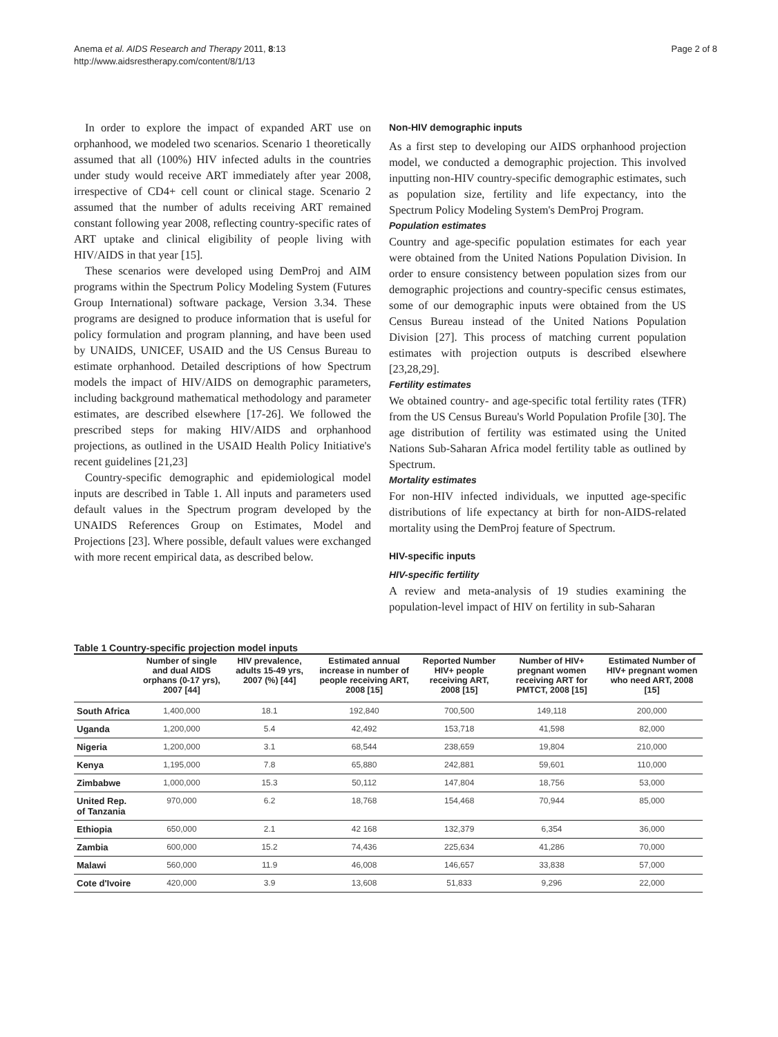Anema et al. AIDS Research and Therapy 2011, 8:13
http://www.aidsrestherapy.com/content/8/1/13
Page 2 of 8
In order to explore the impact of expanded ART use on orphanhood, we modeled two scenarios. Scenario 1 theoretically assumed that all (100%) HIV infected adults in the countries under study would receive ART immediately after year 2008, irrespective of CD4+ cell count or clinical stage. Scenario 2 assumed that the number of adults receiving ART remained constant following year 2008, reflecting country-specific rates of ART uptake and clinical eligibility of people living with HIV/AIDS in that year [15].
These scenarios were developed using DemProj and AIM programs within the Spectrum Policy Modeling System (Futures Group International) software package, Version 3.34. These programs are designed to produce information that is useful for policy formulation and program planning, and have been used by UNAIDS, UNICEF, USAID and the US Census Bureau to estimate orphanhood. Detailed descriptions of how Spectrum models the impact of HIV/AIDS on demographic parameters, including background mathematical methodology and parameter estimates, are described elsewhere [17-26]. We followed the prescribed steps for making HIV/AIDS and orphanhood projections, as outlined in the USAID Health Policy Initiative's recent guidelines [21,23]
Country-specific demographic and epidemiological model inputs are described in Table 1. All inputs and parameters used default values in the Spectrum program developed by the UNAIDS References Group on Estimates, Model and Projections [23]. Where possible, default values were exchanged with more recent empirical data, as described below.
Non-HIV demographic inputs
As a first step to developing our AIDS orphanhood projection model, we conducted a demographic projection. This involved inputting non-HIV country-specific demographic estimates, such as population size, fertility and life expectancy, into the Spectrum Policy Modeling System's DemProj Program.
Population estimates
Country and age-specific population estimates for each year were obtained from the United Nations Population Division. In order to ensure consistency between population sizes from our demographic projections and country-specific census estimates, some of our demographic inputs were obtained from the US Census Bureau instead of the United Nations Population Division [27]. This process of matching current population estimates with projection outputs is described elsewhere [23,28,29].
Fertility estimates
We obtained country- and age-specific total fertility rates (TFR) from the US Census Bureau's World Population Profile [30]. The age distribution of fertility was estimated using the United Nations Sub-Saharan Africa model fertility table as outlined by Spectrum.
Mortality estimates
For non-HIV infected individuals, we inputted age-specific distributions of life expectancy at birth for non-AIDS-related mortality using the DemProj feature of Spectrum.
HIV-specific inputs
HIV-specific fertility
A review and meta-analysis of 19 studies examining the population-level impact of HIV on fertility in sub-Saharan
Table 1 Country-specific projection model inputs
| | Number of single and dual AIDS orphans (0-17 yrs), 2007 [44] | HIV prevalence, adults 15-49 yrs, 2007 (%) [44] | Estimated annual increase in number of people receiving ART, 2008 [15] | Reported Number HIV+ people receiving ART, 2008 [15] | Number of HIV+ pregnant women receiving ART for PMTCT, 2008 [15] | Estimated Number of HIV+ pregnant women who need ART, 2008 [15] |
| --- | --- | --- | --- | --- | --- | --- |
| South Africa | 1,400,000 | 18.1 | 192,840 | 700,500 | 149,118 | 200,000 |
| Uganda | 1,200,000 | 5.4 | 42,492 | 153,718 | 41,598 | 82,000 |
| Nigeria | 1,200,000 | 3.1 | 68,544 | 238,659 | 19,804 | 210,000 |
| Kenya | 1,195,000 | 7.8 | 65,880 | 242,881 | 59,601 | 110,000 |
| Zimbabwe | 1,000,000 | 15.3 | 50,112 | 147,804 | 18,756 | 53,000 |
| United Rep. of Tanzania | 970,000 | 6.2 | 18,768 | 154,468 | 70,944 | 85,000 |
| Ethiopia | 650,000 | 2.1 | 42 168 | 132,379 | 6,354 | 36,000 |
| Zambia | 600,000 | 15.2 | 74,436 | 225,634 | 41,286 | 70,000 |
| Malawi | 560,000 | 11.9 | 46,008 | 146,657 | 33,838 | 57,000 |
| Cote d'Ivoire | 420,000 | 3.9 | 13,608 | 51,833 | 9,296 | 22,000 |